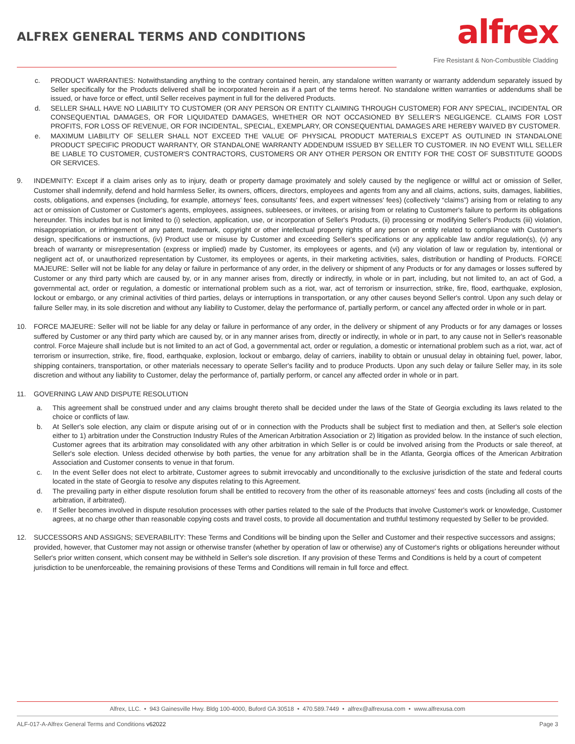ALFREX GENERAL TERMS AND CONDITIONS
alfrex
Fire Resistant & Non-Combustible Cladding
c. PRODUCT WARRANTIES: Notwithstanding anything to the contrary contained herein, any standalone written warranty or warranty addendum separately issued by Seller specifically for the Products delivered shall be incorporated herein as if a part of the terms hereof. No standalone written warranties or addendums shall be issued, or have force or effect, until Seller receives payment in full for the delivered Products.
d. SELLER SHALL HAVE NO LIABILITY TO CUSTOMER (OR ANY PERSON OR ENTITY CLAIMING THROUGH CUSTOMER) FOR ANY SPECIAL, INCIDENTAL OR CONSEQUENTIAL DAMAGES, OR FOR LIQUIDATED DAMAGES, WHETHER OR NOT OCCASIONED BY SELLER'S NEGLIGENCE. CLAIMS FOR LOST PROFITS, FOR LOSS OF REVENUE, OR FOR INCIDENTAL, SPECIAL, EXEMPLARY, OR CONSEQUENTIAL DAMAGES ARE HEREBY WAIVED BY CUSTOMER.
e. MAXIMUM LIABILITY OF SELLER SHALL NOT EXCEED THE VALUE OF PHYSICAL PRODUCT MATERIALS EXCEPT AS OUTLINED IN STANDALONE PRODUCT SPECIFIC PRODUCT WARRANTY, OR STANDALONE WARRANTY ADDENDUM ISSUED BY SELLER TO CUSTOMER. IN NO EVENT WILL SELLER BE LIABLE TO CUSTOMER, CUSTOMER'S CONTRACTORS, CUSTOMERS OR ANY OTHER PERSON OR ENTITY FOR THE COST OF SUBSTITUTE GOODS OR SERVICES.
9. INDEMNITY: Except if a claim arises only as to injury, death or property damage proximately and solely caused by the negligence or willful act or omission of Seller, Customer shall indemnify, defend and hold harmless Seller, its owners, officers, directors, employees and agents from any and all claims, actions, suits, damages, liabilities, costs, obligations, and expenses (including, for example, attorneys' fees, consultants' fees, and expert witnesses' fees) (collectively “claims”) arising from or relating to any act or omission of Customer or Customer's agents, employees, assignees, subleesees, or invitees, or arising from or relating to Customer's failure to perform its obligations hereunder. This includes but is not limited to (i) selection, application, use, or incorporation of Seller's Products, (ii) processing or modifying Seller's Products (iii) violation, misappropriation, or infringement of any patent, trademark, copyright or other intellectual property rights of any person or entity related to compliance with Customer's design, specifications or instructions, (iv) Product use or misuse by Customer and exceeding Seller's specifications or any applicable law and/or regulation(s), (v) any breach of warranty or misrepresentation (express or implied) made by Customer, its employees or agents, and (vi) any violation of law or regulation by, intentional or negligent act of, or unauthorized representation by Customer, its employees or agents, in their marketing activities, sales, distribution or handling of Products. FORCE MAJEURE: Seller will not be liable for any delay or failure in performance of any order, in the delivery or shipment of any Products or for any damages or losses suffered by Customer or any third party which are caused by, or in any manner arises from, directly or indirectly, in whole or in part, including, but not limited to, an act of God, a governmental act, order or regulation, a domestic or international problem such as a riot, war, act of terrorism or insurrection, strike, fire, flood, earthquake, explosion, lockout or embargo, or any criminal activities of third parties, delays or interruptions in transportation, or any other causes beyond Seller's control. Upon any such delay or failure Seller may, in its sole discretion and without any liability to Customer, delay the performance of, partially perform, or cancel any affected order in whole or in part.
10. FORCE MAJEURE: Seller will not be liable for any delay or failure in performance of any order, in the delivery or shipment of any Products or for any damages or losses suffered by Customer or any third party which are caused by, or in any manner arises from, directly or indirectly, in whole or in part, to any cause not in Seller's reasonable control. Force Majeure shall include but is not limited to an act of God, a governmental act, order or regulation, a domestic or international problem such as a riot, war, act of terrorism or insurrection, strike, fire, flood, earthquake, explosion, lockout or embargo, delay of carriers, inability to obtain or unusual delay in obtaining fuel, power, labor, shipping containers, transportation, or other materials necessary to operate Seller's facility and to produce Products. Upon any such delay or failure Seller may, in its sole discretion and without any liability to Customer, delay the performance of, partially perform, or cancel any affected order in whole or in part.
11. GOVERNING LAW AND DISPUTE RESOLUTION
a. This agreement shall be construed under and any claims brought thereto shall be decided under the laws of the State of Georgia excluding its laws related to the choice or conflicts of law.
b. At Seller's sole election, any claim or dispute arising out of or in connection with the Products shall be subject first to mediation and then, at Seller's sole election either to 1) arbitration under the Construction Industry Rules of the American Arbitration Association or 2) litigation as provided below. In the instance of such election, Customer agrees that its arbitration may consolidated with any other arbitration in which Seller is or could be involved arising from the Products or sale thereof, at Seller's sole election. Unless decided otherwise by both parties, the venue for any arbitration shall be in the Atlanta, Georgia offices of the American Arbitration Association and Customer consents to venue in that forum.
c. In the event Seller does not elect to arbitrate, Customer agrees to submit irrevocably and unconditionally to the exclusive jurisdiction of the state and federal courts located in the state of Georgia to resolve any disputes relating to this Agreement.
d. The prevailing party in either dispute resolution forum shall be entitled to recovery from the other of its reasonable attorneys' fees and costs (including all costs of the arbitration, if arbitrated).
e. If Seller becomes involved in dispute resolution processes with other parties related to the sale of the Products that involve Customer's work or knowledge, Customer agrees, at no charge other than reasonable copying costs and travel costs, to provide all documentation and truthful testimony requested by Seller to be provided.
12. SUCCESSORS AND ASSIGNS; SEVERABILITY: These Terms and Conditions will be binding upon the Seller and Customer and their respective successors and assigns; provided, however, that Customer may not assign or otherwise transfer (whether by operation of law or otherwise) any of Customer's rights or obligations hereunder without Seller's prior written consent, which consent may be withheld in Seller's sole discretion. If any provision of these Terms and Conditions is held by a court of competent jurisdiction to be unenforceable, the remaining provisions of these Terms and Conditions will remain in full force and effect.
Alfrex, LLC. • 943 Gainesville Hwy. Bldg 100-4000, Buford GA 30518 • 470.589.7449 • alfrex@alfrexusa.com • www.alfrexusa.com
ALF-017-A-Alfrex General Terms and Conditions v62022 Page 3